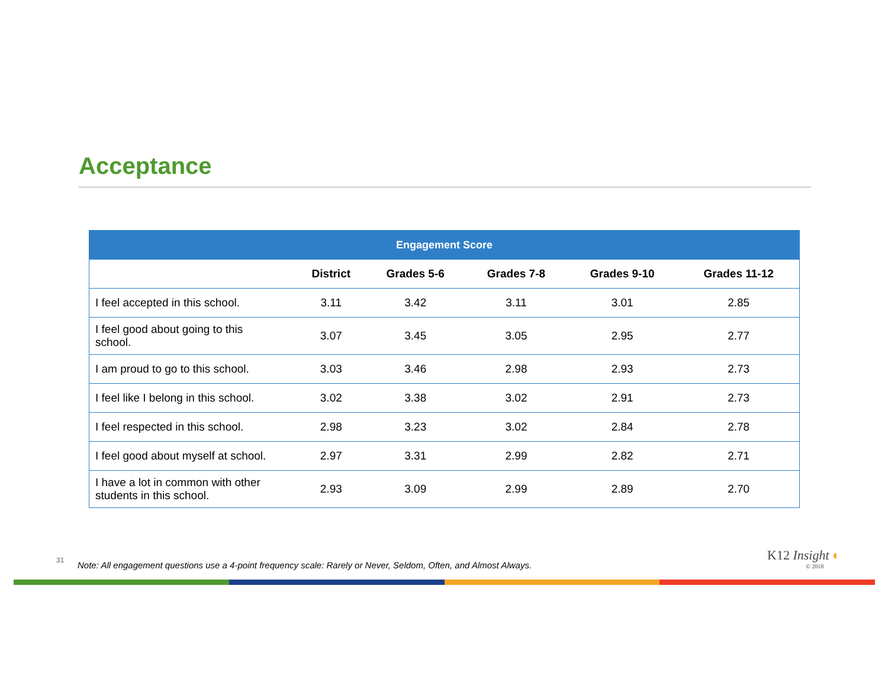Acceptance
| Engagement Score | | | | | |
| --- | --- | --- | --- | --- | --- |
| | District | Grades 5-6 | Grades 7-8 | Grades 9-10 | Grades 11-12 |
| I feel accepted in this school. | 3.11 | 3.42 | 3.11 | 3.01 | 2.85 |
| I feel good about going to this school. | 3.07 | 3.45 | 3.05 | 2.95 | 2.77 |
| I am proud to go to this school. | 3.03 | 3.46 | 2.98 | 2.93 | 2.73 |
| I feel like I belong in this school. | 3.02 | 3.38 | 3.02 | 2.91 | 2.73 |
| I feel respected in this school. | 2.98 | 3.23 | 3.02 | 2.84 | 2.78 |
| I feel good about myself at school. | 2.97 | 3.31 | 2.99 | 2.82 | 2.71 |
| I have a lot in common with other students in this school. | 2.93 | 3.09 | 2.99 | 2.89 | 2.70 |
31
Note: All engagement questions use a 4-point frequency scale: Rarely or Never, Seldom, Often, and Almost Always.
K12 Insight ◐
© 2018